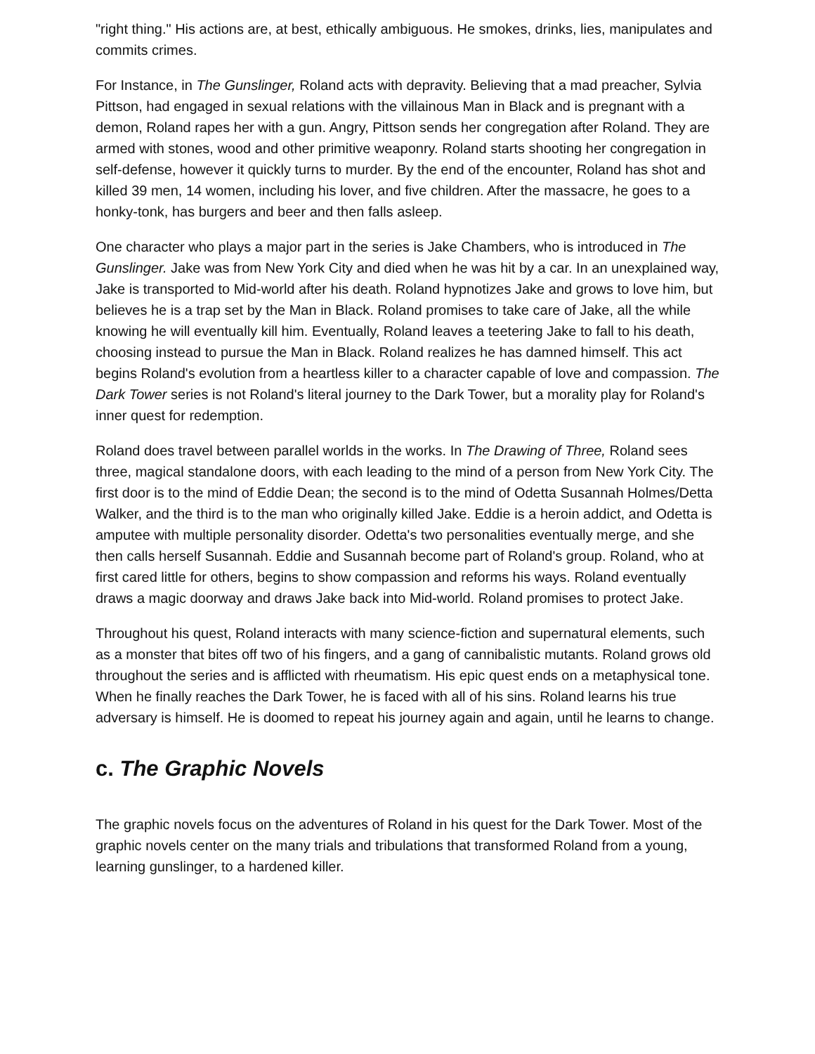"right thing." His actions are, at best, ethically ambiguous. He smokes, drinks, lies, manipulates and commits crimes.
For Instance, in The Gunslinger, Roland acts with depravity. Believing that a mad preacher, Sylvia Pittson, had engaged in sexual relations with the villainous Man in Black and is pregnant with a demon, Roland rapes her with a gun. Angry, Pittson sends her congregation after Roland. They are armed with stones, wood and other primitive weaponry. Roland starts shooting her congregation in self-defense, however it quickly turns to murder. By the end of the encounter, Roland has shot and killed 39 men, 14 women, including his lover, and five children. After the massacre, he goes to a honky-tonk, has burgers and beer and then falls asleep.
One character who plays a major part in the series is Jake Chambers, who is introduced in The Gunslinger. Jake was from New York City and died when he was hit by a car. In an unexplained way, Jake is transported to Mid-world after his death. Roland hypnotizes Jake and grows to love him, but believes he is a trap set by the Man in Black. Roland promises to take care of Jake, all the while knowing he will eventually kill him. Eventually, Roland leaves a teetering Jake to fall to his death, choosing instead to pursue the Man in Black. Roland realizes he has damned himself. This act begins Roland's evolution from a heartless killer to a character capable of love and compassion. The Dark Tower series is not Roland's literal journey to the Dark Tower, but a morality play for Roland's inner quest for redemption.
Roland does travel between parallel worlds in the works. In The Drawing of Three, Roland sees three, magical standalone doors, with each leading to the mind of a person from New York City. The first door is to the mind of Eddie Dean; the second is to the mind of Odetta Susannah Holmes/Detta Walker, and the third is to the man who originally killed Jake. Eddie is a heroin addict, and Odetta is amputee with multiple personality disorder. Odetta's two personalities eventually merge, and she then calls herself Susannah. Eddie and Susannah become part of Roland's group. Roland, who at first cared little for others, begins to show compassion and reforms his ways. Roland eventually draws a magic doorway and draws Jake back into Mid-world. Roland promises to protect Jake.
Throughout his quest, Roland interacts with many science-fiction and supernatural elements, such as a monster that bites off two of his fingers, and a gang of cannibalistic mutants. Roland grows old throughout the series and is afflicted with rheumatism. His epic quest ends on a metaphysical tone. When he finally reaches the Dark Tower, he is faced with all of his sins. Roland learns his true adversary is himself. He is doomed to repeat his journey again and again, until he learns to change.
c. The Graphic Novels
The graphic novels focus on the adventures of Roland in his quest for the Dark Tower. Most of the graphic novels center on the many trials and tribulations that transformed Roland from a young, learning gunslinger, to a hardened killer.